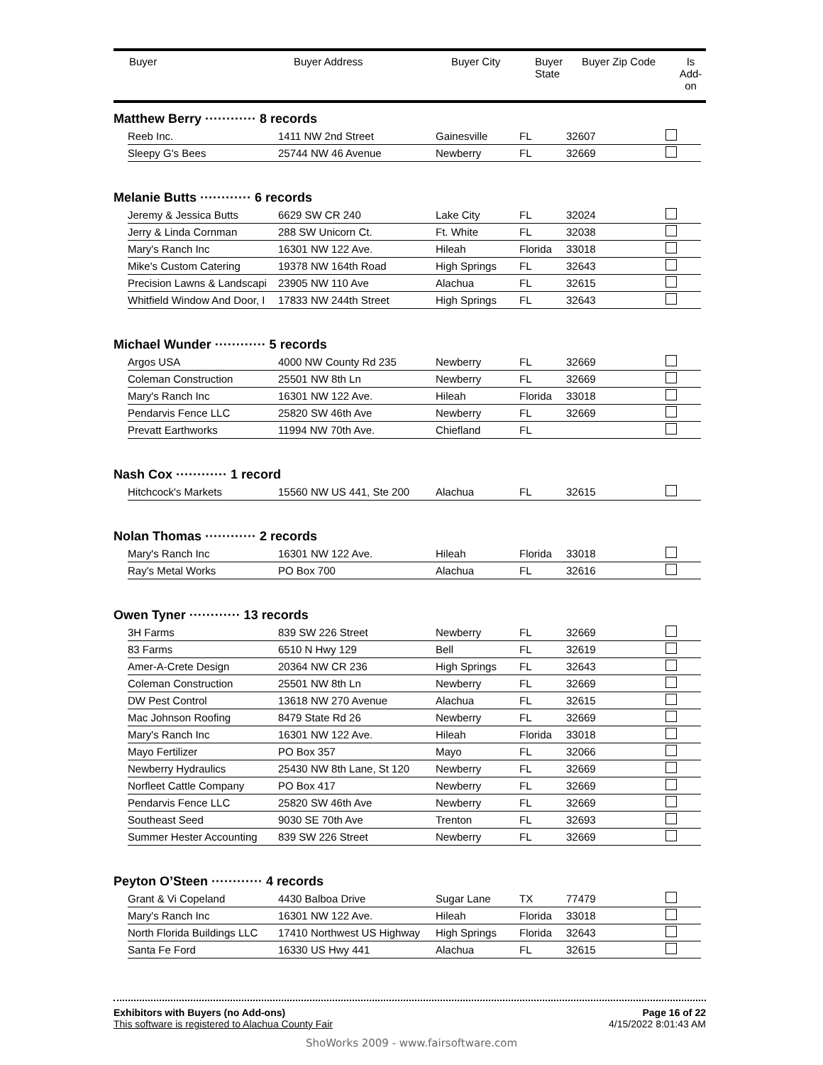| Buyer | Buyer Address | Buyer City | Buyer State | Buyer Zip Code | Is Add- on |
| --- | --- | --- | --- | --- | --- |
Matthew Berry ············ 8 records
| Reeb Inc. | 1411 NW 2nd Street | Gainesville | FL | 32607 | |
| Sleepy G's Bees | 25744 NW 46 Avenue | Newberry | FL | 32669 | |
Melanie Butts ············ 6 records
| Jeremy & Jessica Butts | 6629 SW CR 240 | Lake City | FL | 32024 | |
| Jerry & Linda Cornman | 288 SW Unicorn Ct. | Ft. White | FL | 32038 | |
| Mary's Ranch Inc | 16301 NW 122 Ave. | Hileah | Florida | 33018 | |
| Mike's Custom Catering | 19378 NW 164th Road | High Springs | FL | 32643 | |
| Precision Lawns & Landscapi | 23905 NW 110 Ave | Alachua | FL | 32615 | |
| Whitfield Window And Door, I | 17833 NW 244th Street | High Springs | FL | 32643 | |
Michael Wunder ············ 5 records
| Argos USA | 4000 NW County Rd 235 | Newberry | FL | 32669 | |
| Coleman Construction | 25501 NW 8th Ln | Newberry | FL | 32669 | |
| Mary's Ranch Inc | 16301 NW 122 Ave. | Hileah | Florida | 33018 | |
| Pendarvis Fence LLC | 25820 SW 46th Ave | Newberry | FL | 32669 | |
| Prevatt Earthworks | 11994 NW 70th Ave. | Chiefland | FL | | |
Nash Cox ············ 1 record
| Hitchcock's Markets | 15560 NW US 441, Ste 200 | Alachua | FL | 32615 | |
Nolan Thomas ············ 2 records
| Mary's Ranch Inc | 16301 NW 122 Ave. | Hileah | Florida | 33018 | |
| Ray's Metal Works | PO Box 700 | Alachua | FL | 32616 | |
Owen Tyner ············ 13 records
| 3H Farms | 839 SW 226 Street | Newberry | FL | 32669 | |
| 83 Farms | 6510 N Hwy 129 | Bell | FL | 32619 | |
| Amer-A-Crete Design | 20364 NW CR 236 | High Springs | FL | 32643 | |
| Coleman Construction | 25501 NW 8th Ln | Newberry | FL | 32669 | |
| DW Pest Control | 13618 NW 270 Avenue | Alachua | FL | 32615 | |
| Mac Johnson Roofing | 8479 State Rd 26 | Newberry | FL | 32669 | |
| Mary's Ranch Inc | 16301 NW 122 Ave. | Hileah | Florida | 33018 | |
| Mayo Fertilizer | PO Box 357 | Mayo | FL | 32066 | |
| Newberry Hydraulics | 25430 NW 8th Lane, St 120 | Newberry | FL | 32669 | |
| Norfleet Cattle Company | PO Box 417 | Newberry | FL | 32669 | |
| Pendarvis Fence LLC | 25820 SW 46th Ave | Newberry | FL | 32669 | |
| Southeast Seed | 9030 SE 70th Ave | Trenton | FL | 32693 | |
| Summer Hester Accounting | 839 SW 226 Street | Newberry | FL | 32669 | |
Peyton O’Steen ············ 4 records
| Grant & Vi Copeland | 4430 Balboa Drive | Sugar Lane | TX | 77479 | |
| Mary's Ranch Inc | 16301 NW 122 Ave. | Hileah | Florida | 33018 | |
| North Florida Buildings LLC | 17410 Northwest US Highway | High Springs | Florida | 32643 | |
| Santa Fe Ford | 16330 US Hwy 441 | Alachua | FL | 32615 | |
Exhibitors with Buyers (no Add-ons)
This software is registered to Alachua County Fair
Page 16 of 22
4/15/2022 8:01:43 AM
ShoWorks 2009 - www.fairsoftware.com